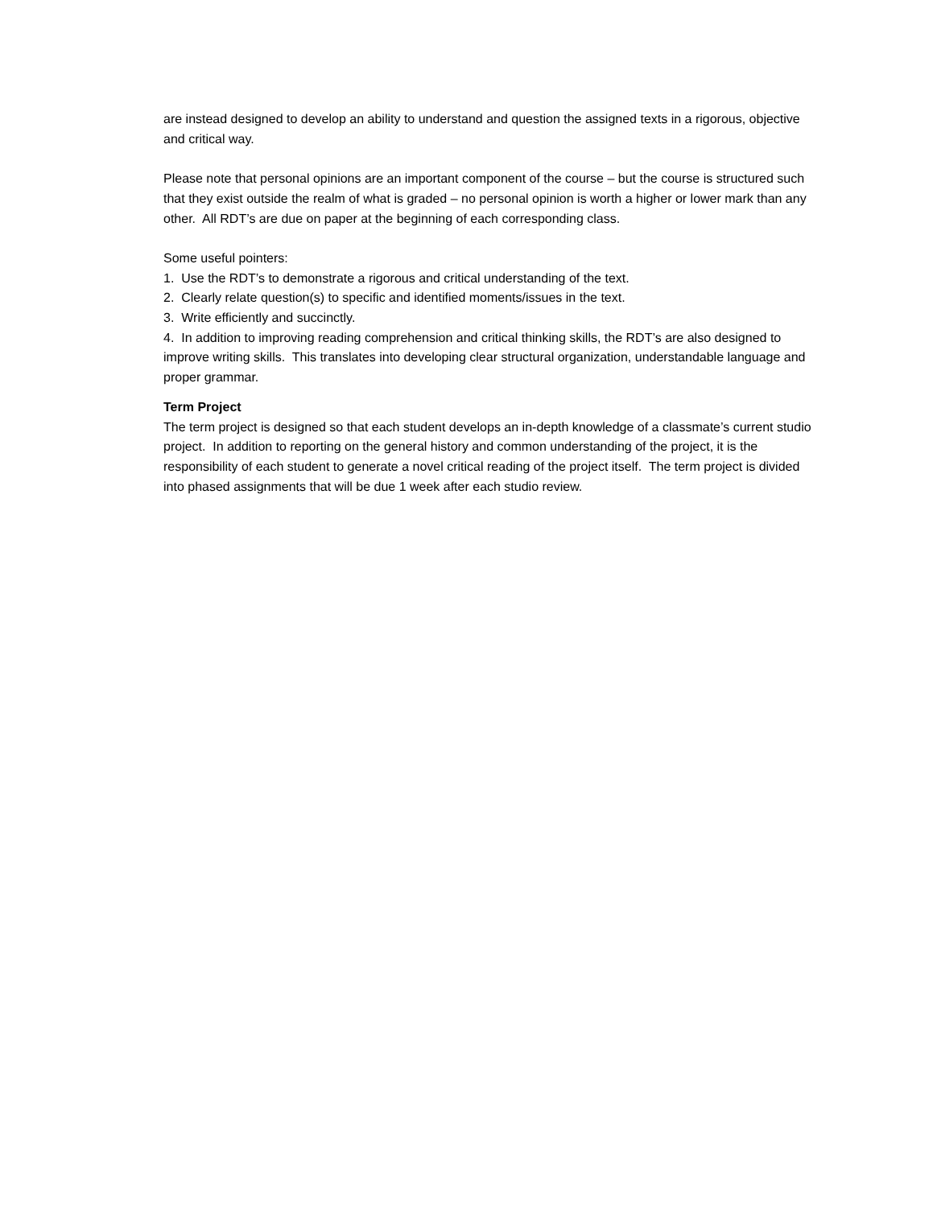are instead designed to develop an ability to understand and question the assigned texts in a rigorous, objective and critical way.
Please note that personal opinions are an important component of the course – but the course is structured such that they exist outside the realm of what is graded – no personal opinion is worth a higher or lower mark than any other. All RDT’s are due on paper at the beginning of each corresponding class.
Some useful pointers:
1. Use the RDT’s to demonstrate a rigorous and critical understanding of the text.
2. Clearly relate question(s) to specific and identified moments/issues in the text.
3. Write efficiently and succinctly.
4. In addition to improving reading comprehension and critical thinking skills, the RDT’s are also designed to improve writing skills. This translates into developing clear structural organization, understandable language and proper grammar.
Term Project
The term project is designed so that each student develops an in-depth knowledge of a classmate’s current studio project. In addition to reporting on the general history and common understanding of the project, it is the responsibility of each student to generate a novel critical reading of the project itself. The term project is divided into phased assignments that will be due 1 week after each studio review.